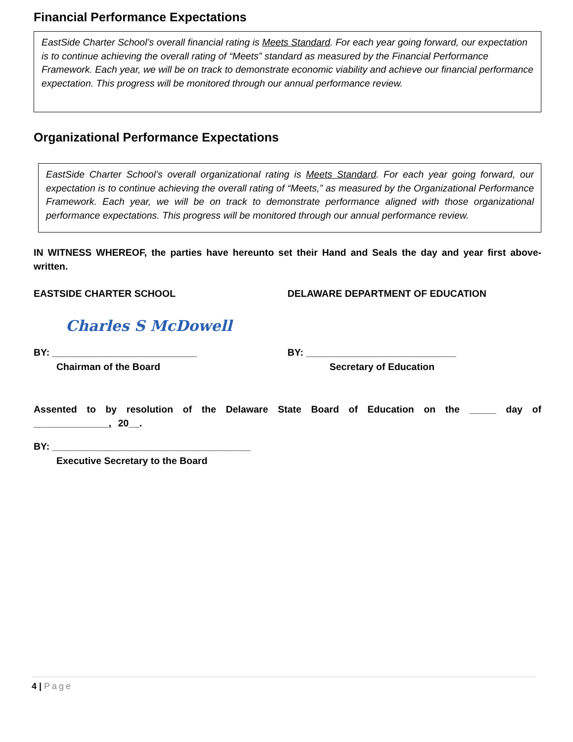Financial Performance Expectations
EastSide Charter School’s overall financial rating is Meets Standard. For each year going forward, our expectation is to continue achieving the overall rating of “Meets” standard as measured by the Financial Performance Framework. Each year, we will be on track to demonstrate economic viability and achieve our financial performance expectation. This progress will be monitored through our annual performance review.
Organizational Performance Expectations
EastSide Charter School’s overall organizational rating is Meets Standard. For each year going forward, our expectation is to continue achieving the overall rating of “Meets,” as measured by the Organizational Performance Framework. Each year, we will be on track to demonstrate performance aligned with those organizational performance expectations. This progress will be monitored through our annual performance review.
IN WITNESS WHEREOF, the parties have hereunto set their Hand and Seals the day and year first above-written.
EASTSIDE CHARTER SCHOOL
Charles S McDowell
BY: ___________________________
Chairman of the Board
DELAWARE DEPARTMENT OF EDUCATION
BY: ____________________________
Secretary of Education
Assented to by resolution of the Delaware State Board of Education on the _____ day of ______________, 20__.
BY: _____________________________________
Executive Secretary to the Board
4 | Page